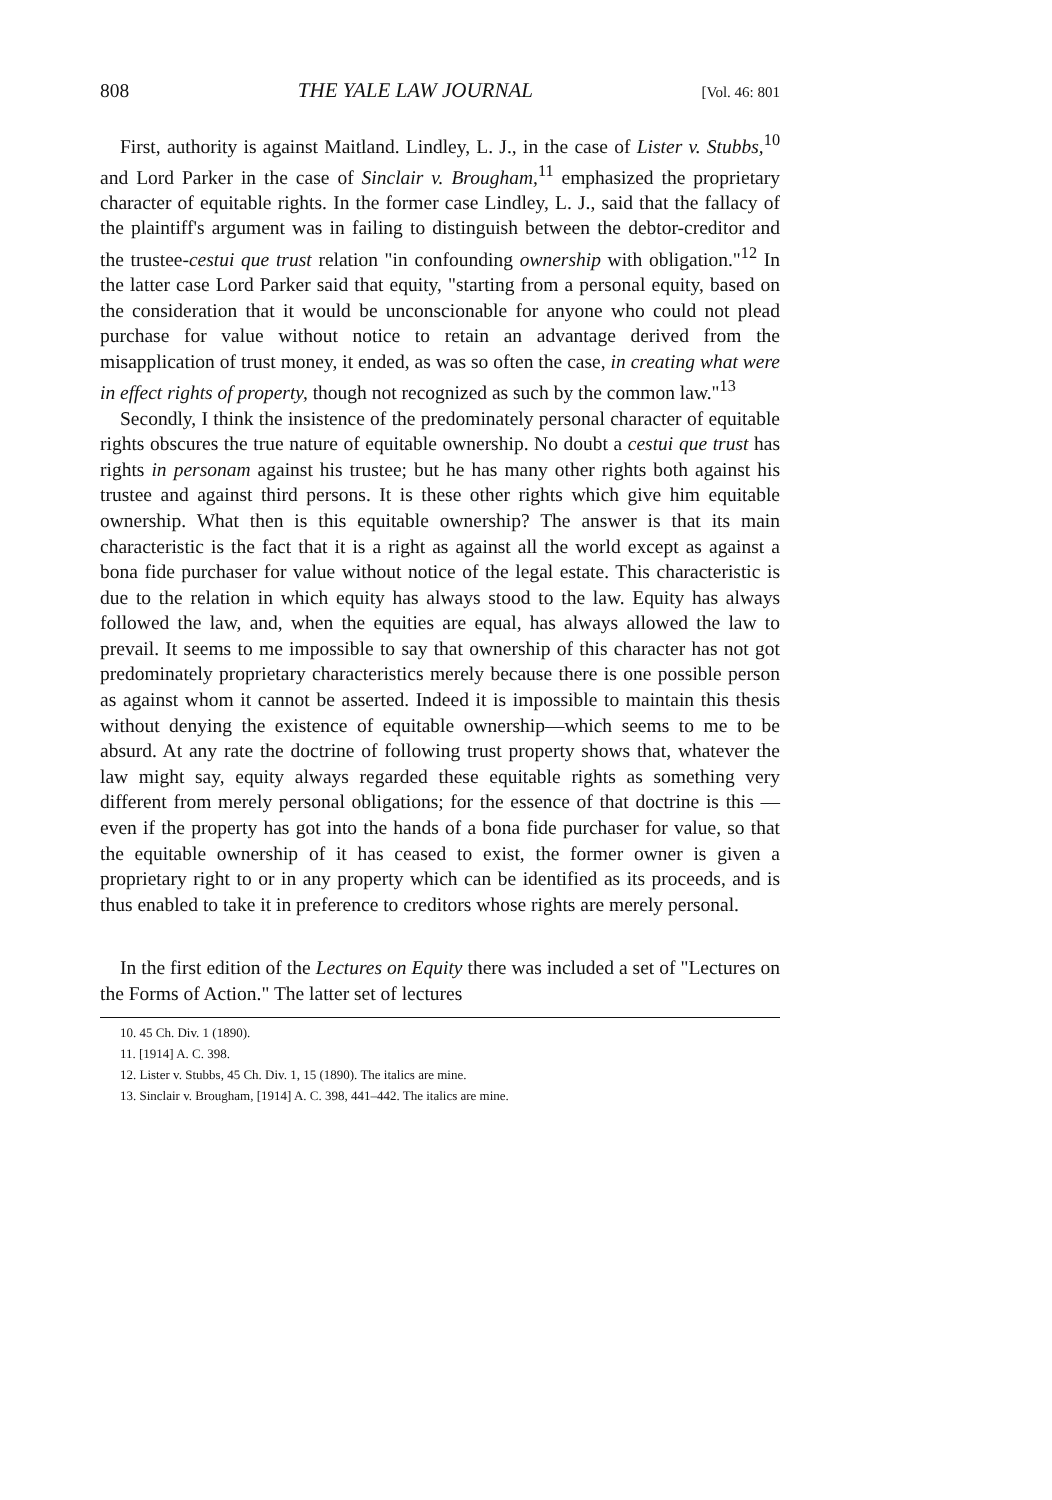808 THE YALE LAW JOURNAL [Vol. 46: 801
First, authority is against Maitland. Lindley, L. J., in the case of Lister v. Stubbs,<sup>10</sup> and Lord Parker in the case of Sinclair v. Brougham,<sup>11</sup> emphasized the proprietary character of equitable rights. In the former case Lindley, L. J., said that the fallacy of the plaintiff's argument was in failing to distinguish between the debtor-creditor and the trustee-cestui que trust relation "in confounding ownership with obligation."<sup>12</sup> In the latter case Lord Parker said that equity, "starting from a personal equity, based on the consideration that it would be unconscionable for anyone who could not plead purchase for value without notice to retain an advantage derived from the misapplication of trust money, it ended, as was so often the case, in creating what were in effect rights of property, though not recognized as such by the common law."<sup>13</sup>
Secondly, I think the insistence of the predominately personal character of equitable rights obscures the true nature of equitable ownership. No doubt a cestui que trust has rights in personam against his trustee; but he has many other rights both against his trustee and against third persons. It is these other rights which give him equitable ownership. What then is this equitable ownership? The answer is that its main characteristic is the fact that it is a right as against all the world except as against a bona fide purchaser for value without notice of the legal estate. This characteristic is due to the relation in which equity has always stood to the law. Equity has always followed the law, and, when the equities are equal, has always allowed the law to prevail. It seems to me impossible to say that ownership of this character has not got predominately proprietary characteristics merely because there is one possible person as against whom it cannot be asserted. Indeed it is impossible to maintain this thesis without denying the existence of equitable ownership—which seems to me to be absurd. At any rate the doctrine of following trust property shows that, whatever the law might say, equity always regarded these equitable rights as something very different from merely personal obligations; for the essence of that doctrine is this — even if the property has got into the hands of a bona fide purchaser for value, so that the equitable ownership of it has ceased to exist, the former owner is given a proprietary right to or in any property which can be identified as its proceeds, and is thus enabled to take it in preference to creditors whose rights are merely personal.
In the first edition of the Lectures on Equity there was included a set of "Lectures on the Forms of Action." The latter set of lectures
10. 45 Ch. Div. 1 (1890).
11. [1914] A. C. 398.
12. Lister v. Stubbs, 45 Ch. Div. 1, 15 (1890). The italics are mine.
13. Sinclair v. Brougham, [1914] A. C. 398, 441–442. The italics are mine.